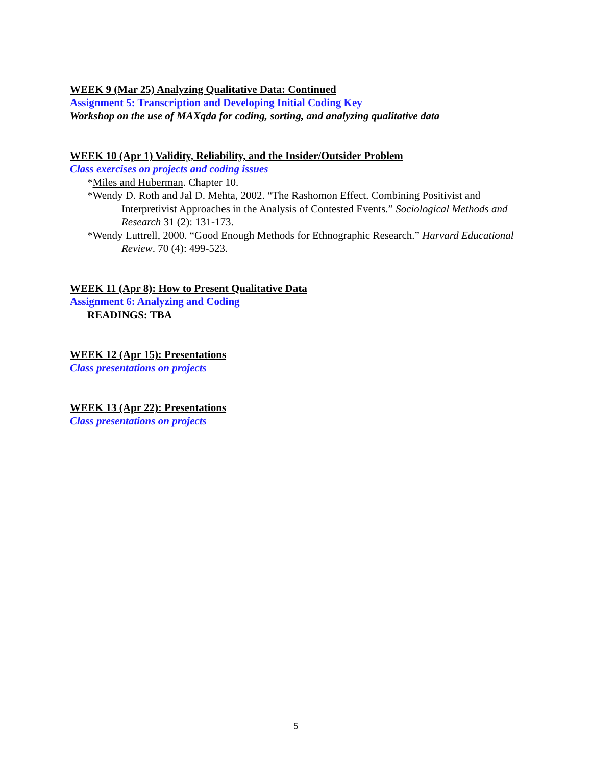WEEK 9 (Mar 25) Analyzing Qualitative Data: Continued
Assignment 5: Transcription and Developing Initial Coding Key
Workshop on the use of MAXqda for coding, sorting, and analyzing qualitative data
WEEK 10 (Apr 1) Validity, Reliability, and the Insider/Outsider Problem
Class exercises on projects and coding issues
*Miles and Huberman. Chapter 10.
*Wendy D. Roth and Jal D. Mehta, 2002. “The Rashomon Effect. Combining Positivist and Interpretivist Approaches in the Analysis of Contested Events.” Sociological Methods and Research 31 (2): 131-173.
*Wendy Luttrell, 2000. “Good Enough Methods for Ethnographic Research.” Harvard Educational Review. 70 (4): 499-523.
WEEK 11 (Apr 8): How to Present Qualitative Data
Assignment 6: Analyzing and Coding
READINGS: TBA
WEEK 12 (Apr 15): Presentations
Class presentations on projects
WEEK 13 (Apr 22): Presentations
Class presentations on projects
5